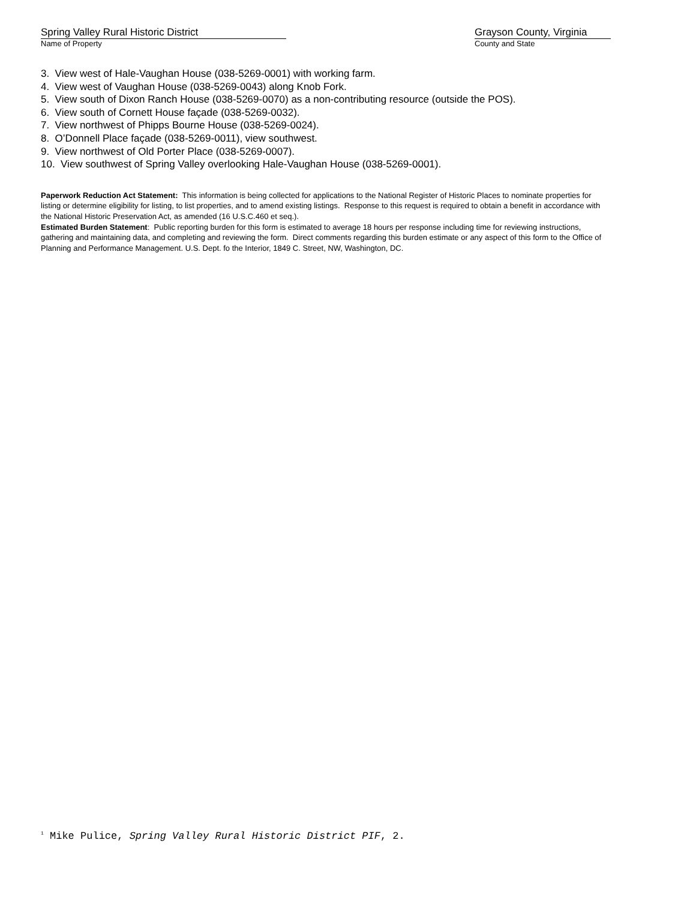Spring Valley Rural Historic District
Name of Property
Grayson County, Virginia
County and State
3. View west of Hale-Vaughan House (038-5269-0001) with working farm.
4. View west of Vaughan House (038-5269-0043) along Knob Fork.
5. View south of Dixon Ranch House (038-5269-0070) as a non-contributing resource (outside the POS).
6. View south of Cornett House façade (038-5269-0032).
7. View northwest of Phipps Bourne House (038-5269-0024).
8. O’Donnell Place façade (038-5269-0011), view southwest.
9. View northwest of Old Porter Place (038-5269-0007).
10. View southwest of Spring Valley overlooking Hale-Vaughan House (038-5269-0001).
Paperwork Reduction Act Statement: This information is being collected for applications to the National Register of Historic Places to nominate properties for listing or determine eligibility for listing, to list properties, and to amend existing listings. Response to this request is required to obtain a benefit in accordance with the National Historic Preservation Act, as amended (16 U.S.C.460 et seq.).
Estimated Burden Statement: Public reporting burden for this form is estimated to average 18 hours per response including time for reviewing instructions, gathering and maintaining data, and completing and reviewing the form. Direct comments regarding this burden estimate or any aspect of this form to the Office of Planning and Performance Management. U.S. Dept. fo the Interior, 1849 C. Street, NW, Washington, DC.
<sup>1</sup> Mike Pulice, Spring Valley Rural Historic District PIF, 2.